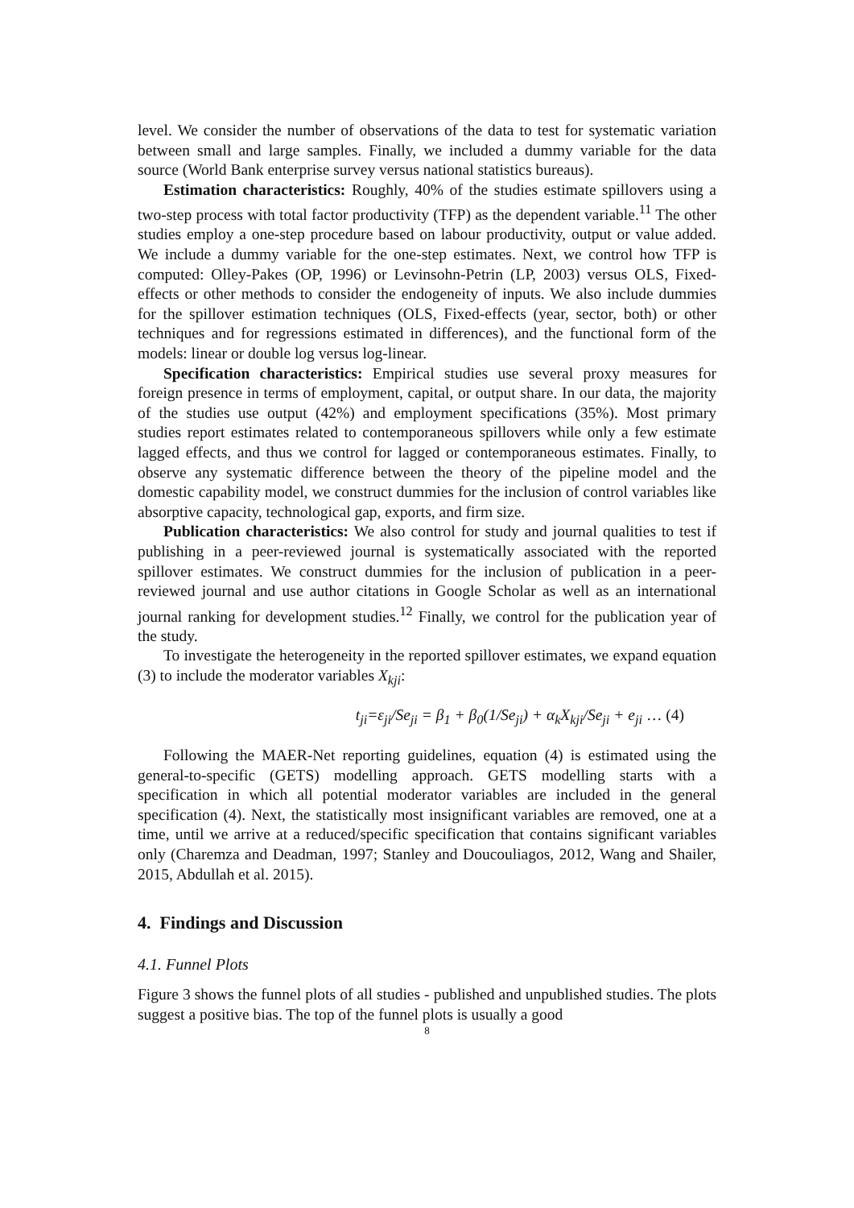level. We consider the number of observations of the data to test for systematic variation between small and large samples. Finally, we included a dummy variable for the data source (World Bank enterprise survey versus national statistics bureaus).
Estimation characteristics: Roughly, 40% of the studies estimate spillovers using a two-step process with total factor productivity (TFP) as the dependent variable.<sup>11</sup> The other studies employ a one-step procedure based on labour productivity, output or value added. We include a dummy variable for the one-step estimates. Next, we control how TFP is computed: Olley-Pakes (OP, 1996) or Levinsohn-Petrin (LP, 2003) versus OLS, Fixed-effects or other methods to consider the endogeneity of inputs. We also include dummies for the spillover estimation techniques (OLS, Fixed-effects (year, sector, both) or other techniques and for regressions estimated in differences), and the functional form of the models: linear or double log versus log-linear.
Specification characteristics: Empirical studies use several proxy measures for foreign presence in terms of employment, capital, or output share. In our data, the majority of the studies use output (42%) and employment specifications (35%). Most primary studies report estimates related to contemporaneous spillovers while only a few estimate lagged effects, and thus we control for lagged or contemporaneous estimates. Finally, to observe any systematic difference between the theory of the pipeline model and the domestic capability model, we construct dummies for the inclusion of control variables like absorptive capacity, technological gap, exports, and firm size.
Publication characteristics: We also control for study and journal qualities to test if publishing in a peer-reviewed journal is systematically associated with the reported spillover estimates. We construct dummies for the inclusion of publication in a peer-reviewed journal and use author citations in Google Scholar as well as an international journal ranking for development studies.<sup>12</sup> Finally, we control for the publication year of the study.
To investigate the heterogeneity in the reported spillover estimates, we expand equation (3) to include the moderator variables X<sub>kji</sub>:
t<sub>ji</sub>=ε<sub>ji</sub>/Se<sub>ji</sub> = β<sub>1</sub> + β<sub>0</sub>(1/Se<sub>ji</sub>) + α<sub>k</sub>X<sub>kji</sub>/Se<sub>ji</sub> + e<sub>ji</sub> … (4)
Following the MAER-Net reporting guidelines, equation (4) is estimated using the general-to-specific (GETS) modelling approach. GETS modelling starts with a specification in which all potential moderator variables are included in the general specification (4). Next, the statistically most insignificant variables are removed, one at a time, until we arrive at a reduced/specific specification that contains significant variables only (Charemza and Deadman, 1997; Stanley and Doucouliagos, 2012, Wang and Shailer, 2015, Abdullah et al. 2015).
4. Findings and Discussion
4.1. Funnel Plots
Figure 3 shows the funnel plots of all studies - published and unpublished studies. The plots suggest a positive bias. The top of the funnel plots is usually a good
8